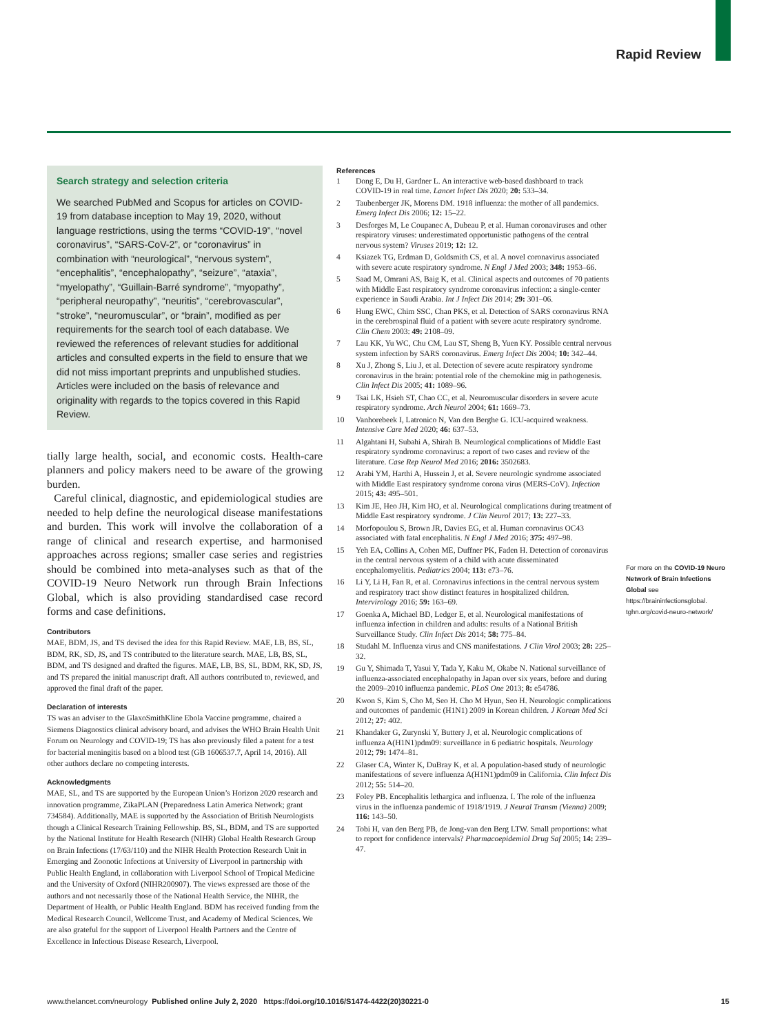Rapid Review
Search strategy and selection criteria
We searched PubMed and Scopus for articles on COVID-19 from database inception to May 19, 2020, without language restrictions, using the terms “COVID-19”, “novel coronavirus”, “SARS-CoV-2”, or “coronavirus” in combination with “neurological”, “nervous system”, “encephalitis”, “encephalopathy”, “seizure”, “ataxia”, “myelopathy”, “Guillain-Barré syndrome”, “myopathy”, “peripheral neuropathy”, “neuritis”, “cerebrovascular”, “stroke”, “neuromuscular”, or “brain”, modified as per requirements for the search tool of each database. We reviewed the references of relevant studies for additional articles and consulted experts in the field to ensure that we did not miss important preprints and unpublished studies. Articles were included on the basis of relevance and originality with regards to the topics covered in this Rapid Review.
tially large health, social, and economic costs. Health-care planners and policy makers need to be aware of the growing burden.
Careful clinical, diagnostic, and epidemiological studies are needed to help define the neurological disease manifestations and burden. This work will involve the collaboration of a range of clinical and research expertise, and harmonised approaches across regions; smaller case series and registries should be combined into meta-analyses such as that of the COVID-19 Neuro Network run through Brain Infections Global, which is also providing standardised case record forms and case definitions.
Contributors
MAE, BDM, JS, and TS devised the idea for this Rapid Review. MAE, LB, BS, SL, BDM, RK, SD, JS, and TS contributed to the literature search. MAE, LB, BS, SL, BDM, and TS designed and drafted the figures. MAE, LB, BS, SL, BDM, RK, SD, JS, and TS prepared the initial manuscript draft. All authors contributed to, reviewed, and approved the final draft of the paper.
Declaration of interests
TS was an adviser to the GlaxoSmithKline Ebola Vaccine programme, chaired a Siemens Diagnostics clinical advisory board, and advises the WHO Brain Health Unit Forum on Neurology and COVID-19; TS has also previously filed a patent for a test for bacterial meningitis based on a blood test (GB 1606537.7, April 14, 2016). All other authors declare no competing interests.
Acknowledgments
MAE, SL, and TS are supported by the European Union’s Horizon 2020 research and innovation programme, ZikaPLAN (Preparedness Latin America Network; grant 734584). Additionally, MAE is supported by the Association of British Neurologists though a Clinical Research Training Fellowship. BS, SL, BDM, and TS are supported by the National Institute for Health Research (NIHR) Global Health Research Group on Brain Infections (17/63/110) and the NIHR Health Protection Research Unit in Emerging and Zoonotic Infections at University of Liverpool in partnership with Public Health England, in collaboration with Liverpool School of Tropical Medicine and the University of Oxford (NIHR200907). The views expressed are those of the authors and not necessarily those of the National Health Service, the NIHR, the Department of Health, or Public Health England. BDM has received funding from the Medical Research Council, Wellcome Trust, and Academy of Medical Sciences. We are also grateful for the support of Liverpool Health Partners and the Centre of Excellence in Infectious Disease Research, Liverpool.
References
1 Dong E, Du H, Gardner L. An interactive web-based dashboard to track COVID-19 in real time. Lancet Infect Dis 2020; 20: 533–34.
2 Taubenberger JK, Morens DM. 1918 influenza: the mother of all pandemics. Emerg Infect Dis 2006; 12: 15–22.
3 Desforges M, Le Coupanec A, Dubeau P, et al. Human coronaviruses and other respiratory viruses: underestimated opportunistic pathogens of the central nervous system? Viruses 2019; 12: 12.
4 Ksiazek TG, Erdman D, Goldsmith CS, et al. A novel coronavirus associated with severe acute respiratory syndrome. N Engl J Med 2003; 348: 1953–66.
5 Saad M, Omrani AS, Baig K, et al. Clinical aspects and outcomes of 70 patients with Middle East respiratory syndrome coronavirus infection: a single-center experience in Saudi Arabia. Int J Infect Dis 2014; 29: 301–06.
6 Hung EWC, Chim SSC, Chan PKS, et al. Detection of SARS coronavirus RNA in the cerebrospinal fluid of a patient with severe acute respiratory syndrome. Clin Chem 2003: 49: 2108–09.
7 Lau KK, Yu WC, Chu CM, Lau ST, Sheng B, Yuen KY. Possible central nervous system infection by SARS coronavirus. Emerg Infect Dis 2004; 10: 342–44.
8 Xu J, Zhong S, Liu J, et al. Detection of severe acute respiratory syndrome coronavirus in the brain: potential role of the chemokine mig in pathogenesis. Clin Infect Dis 2005; 41: 1089–96.
9 Tsai LK, Hsieh ST, Chao CC, et al. Neuromuscular disorders in severe acute respiratory syndrome. Arch Neurol 2004; 61: 1669–73.
10 Vanhorebeek I, Latronico N, Van den Berghe G. ICU-acquired weakness. Intensive Care Med 2020; 46: 637–53.
11 Algahtani H, Subahi A, Shirah B. Neurological complications of Middle East respiratory syndrome coronavirus: a report of two cases and review of the literature. Case Rep Neurol Med 2016; 2016: 3502683.
12 Arabi YM, Harthi A, Hussein J, et al. Severe neurologic syndrome associated with Middle East respiratory syndrome corona virus (MERS-CoV). Infection 2015; 43: 495–501.
13 Kim JE, Heo JH, Kim HO, et al. Neurological complications during treatment of Middle East respiratory syndrome. J Clin Neurol 2017; 13: 227–33.
14 Morfopoulou S, Brown JR, Davies EG, et al. Human coronavirus OC43 associated with fatal encephalitis. N Engl J Med 2016; 375: 497–98.
15 Yeh EA, Collins A, Cohen ME, Duffner PK, Faden H. Detection of coronavirus in the central nervous system of a child with acute disseminated encephalomyelitis. Pediatrics 2004; 113: e73–76.
16 Li Y, Li H, Fan R, et al. Coronavirus infections in the central nervous system and respiratory tract show distinct features in hospitalized children. Intervirology 2016; 59: 163–69.
17 Goenka A, Michael BD, Ledger E, et al. Neurological manifestations of influenza infection in children and adults: results of a National British Surveillance Study. Clin Infect Dis 2014; 58: 775–84.
18 Studahl M. Influenza virus and CNS manifestations. J Clin Virol 2003; 28: 225–32.
19 Gu Y, Shimada T, Yasui Y, Tada Y, Kaku M, Okabe N. National surveillance of influenza-associated encephalopathy in Japan over six years, before and during the 2009–2010 influenza pandemic. PLoS One 2013; 8: e54786.
20 Kwon S, Kim S, Cho M, Seo H. Cho M Hyun, Seo H. Neurologic complications and outcomes of pandemic (H1N1) 2009 in Korean children. J Korean Med Sci 2012; 27: 402.
21 Khandaker G, Zurynski Y, Buttery J, et al. Neurologic complications of influenza A(H1N1)pdm09: surveillance in 6 pediatric hospitals. Neurology 2012; 79: 1474–81.
22 Glaser CA, Winter K, DuBray K, et al. A population-based study of neurologic manifestations of severe influenza A(H1N1)pdm09 in California. Clin Infect Dis 2012; 55: 514–20.
23 Foley PB. Encephalitis lethargica and influenza. I. The role of the influenza virus in the influenza pandemic of 1918/1919. J Neural Transm (Vienna) 2009; 116: 143–50.
24 Tobi H, van den Berg PB, de Jong-van den Berg LTW. Small proportions: what to report for confidence intervals? Pharmacoepidemiol Drug Saf 2005; 14: 239–47.
For more on the COVID-19 Neuro Network of Brain Infections Global see https://braininfectionsglobal. tghn.org/covid-neuro-network/
www.thelancet.com/neurology Published online July 2, 2020 https://doi.org/10.1016/S1474-4422(20)30221-0 15